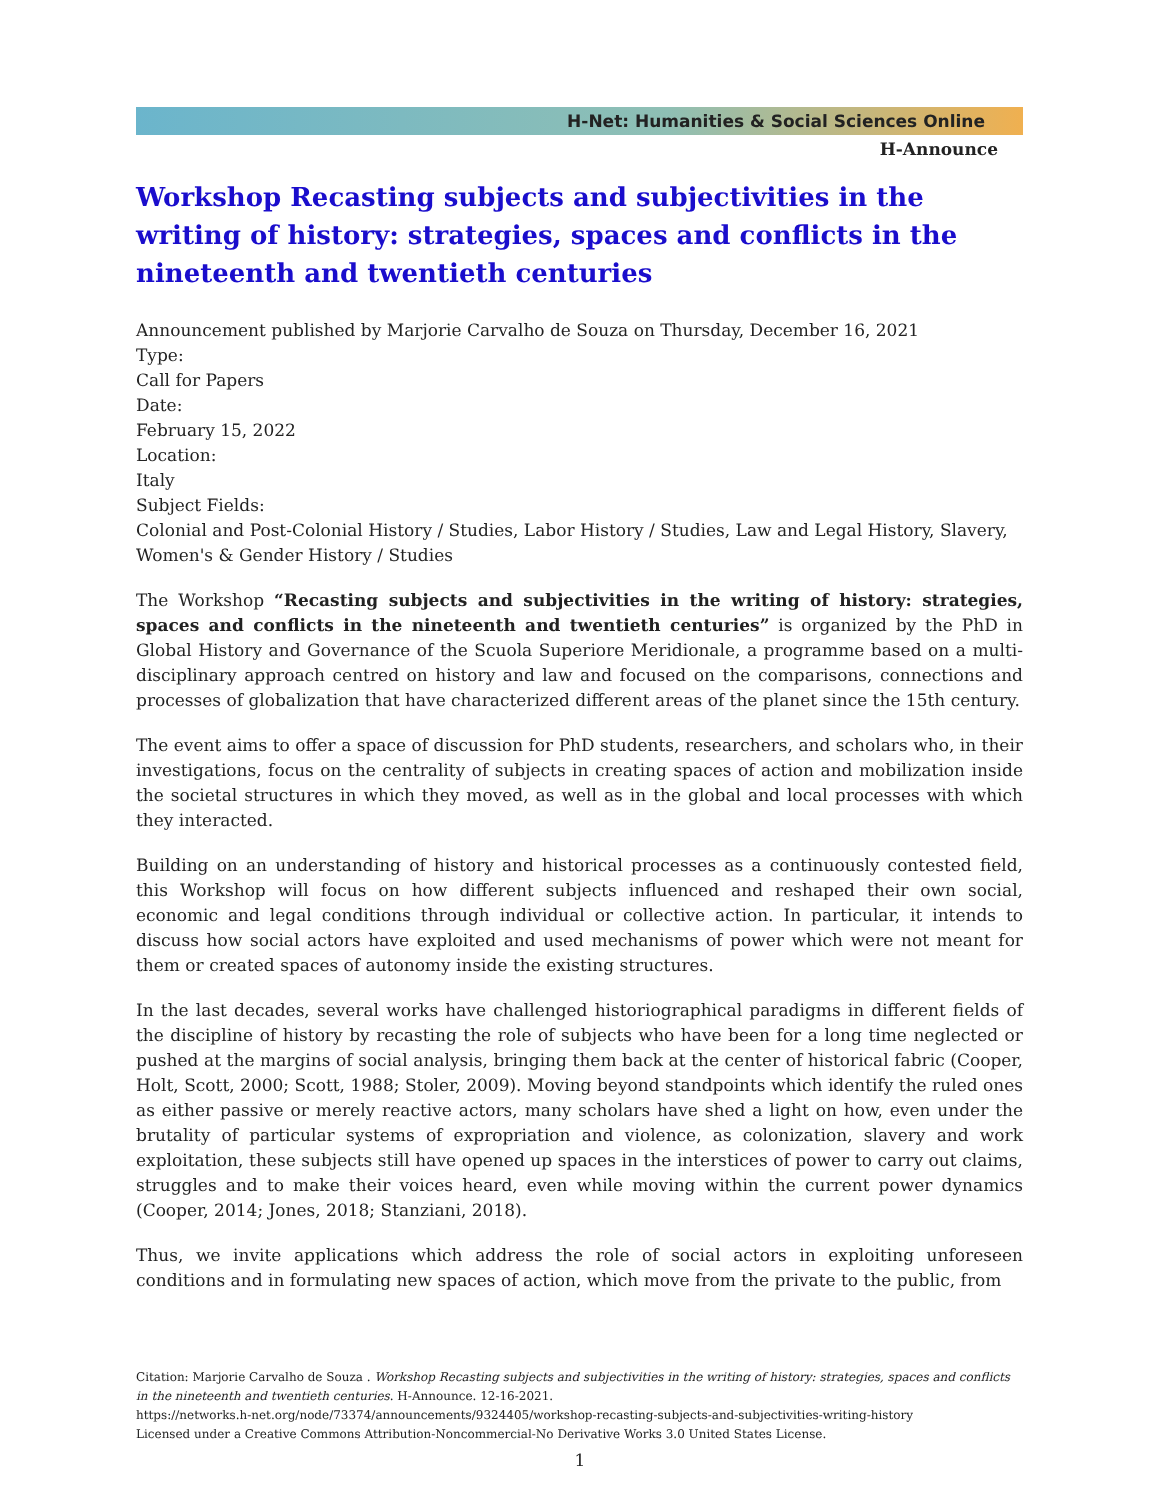H-Net: Humanities & Social Sciences Online
H-Announce
Workshop Recasting subjects and subjectivities in the writing of history: strategies, spaces and conflicts in the nineteenth and twentieth centuries
Announcement published by Marjorie Carvalho de Souza on Thursday, December 16, 2021
Type:
Call for Papers
Date:
February 15, 2022
Location:
Italy
Subject Fields:
Colonial and Post-Colonial History / Studies, Labor History / Studies, Law and Legal History, Slavery, Women's & Gender History / Studies
The Workshop “Recasting subjects and subjectivities in the writing of history: strategies, spaces and conflicts in the nineteenth and twentieth centuries” is organized by the PhD in Global History and Governance of the Scuola Superiore Meridionale, a programme based on a multi-disciplinary approach centred on history and law and focused on the comparisons, connections and processes of globalization that have characterized different areas of the planet since the 15th century.
The event aims to offer a space of discussion for PhD students, researchers, and scholars who, in their investigations, focus on the centrality of subjects in creating spaces of action and mobilization inside the societal structures in which they moved, as well as in the global and local processes with which they interacted.
Building on an understanding of history and historical processes as a continuously contested field, this Workshop will focus on how different subjects influenced and reshaped their own social, economic and legal conditions through individual or collective action. In particular, it intends to discuss how social actors have exploited and used mechanisms of power which were not meant for them or created spaces of autonomy inside the existing structures.
In the last decades, several works have challenged historiographical paradigms in different fields of the discipline of history by recasting the role of subjects who have been for a long time neglected or pushed at the margins of social analysis, bringing them back at the center of historical fabric (Cooper, Holt, Scott, 2000; Scott, 1988; Stoler, 2009). Moving beyond standpoints which identify the ruled ones as either passive or merely reactive actors, many scholars have shed a light on how, even under the brutality of particular systems of expropriation and violence, as colonization, slavery and work exploitation, these subjects still have opened up spaces in the interstices of power to carry out claims, struggles and to make their voices heard, even while moving within the current power dynamics (Cooper, 2014; Jones, 2018; Stanziani, 2018).
Thus, we invite applications which address the role of social actors in exploiting unforeseen conditions and in formulating new spaces of action, which move from the private to the public, from
Citation: Marjorie Carvalho de Souza . Workshop Recasting subjects and subjectivities in the writing of history: strategies, spaces and conflicts in the nineteenth and twentieth centuries. H-Announce. 12-16-2021.
https://networks.h-net.org/node/73374/announcements/9324405/workshop-recasting-subjects-and-subjectivities-writing-history
Licensed under a Creative Commons Attribution-Noncommercial-No Derivative Works 3.0 United States License.
1